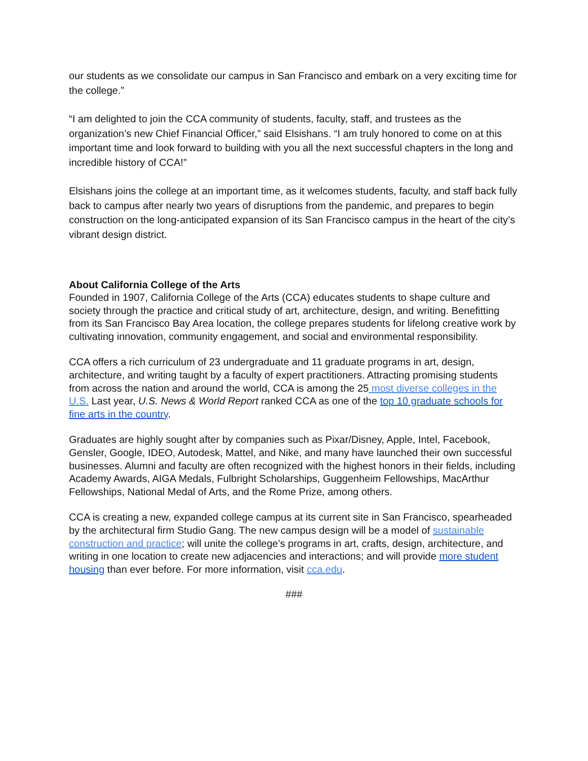our students as we consolidate our campus in San Francisco and embark on a very exciting time for the college.”
“I am delighted to join the CCA community of students, faculty, staff, and trustees as the organization’s new Chief Financial Officer,” said Elsishans. “I am truly honored to come on at this important time and look forward to building with you all the next successful chapters in the long and incredible history of CCA!”
Elsishans joins the college at an important time, as it welcomes students, faculty, and staff back fully back to campus after nearly two years of disruptions from the pandemic, and prepares to begin construction on the long-anticipated expansion of its San Francisco campus in the heart of the city’s vibrant design district.
About California College of the Arts
Founded in 1907, California College of the Arts (CCA) educates students to shape culture and society through the practice and critical study of art, architecture, design, and writing. Benefitting from its San Francisco Bay Area location, the college prepares students for lifelong creative work by cultivating innovation, community engagement, and social and environmental responsibility.
CCA offers a rich curriculum of 23 undergraduate and 11 graduate programs in art, design, architecture, and writing taught by a faculty of expert practitioners. Attracting promising students from across the nation and around the world, CCA is among the 25 most diverse colleges in the U.S. Last year, U.S. News & World Report ranked CCA as one of the top 10 graduate schools for fine arts in the country.
Graduates are highly sought after by companies such as Pixar/Disney, Apple, Intel, Facebook, Gensler, Google, IDEO, Autodesk, Mattel, and Nike, and many have launched their own successful businesses. Alumni and faculty are often recognized with the highest honors in their fields, including Academy Awards, AIGA Medals, Fulbright Scholarships, Guggenheim Fellowships, MacArthur Fellowships, National Medal of Arts, and the Rome Prize, among others.
CCA is creating a new, expanded college campus at its current site in San Francisco, spearheaded by the architectural firm Studio Gang. The new campus design will be a model of sustainable construction and practice; will unite the college’s programs in art, crafts, design, architecture, and writing in one location to create new adjacencies and interactions; and will provide more student housing than ever before. For more information, visit cca.edu.
###